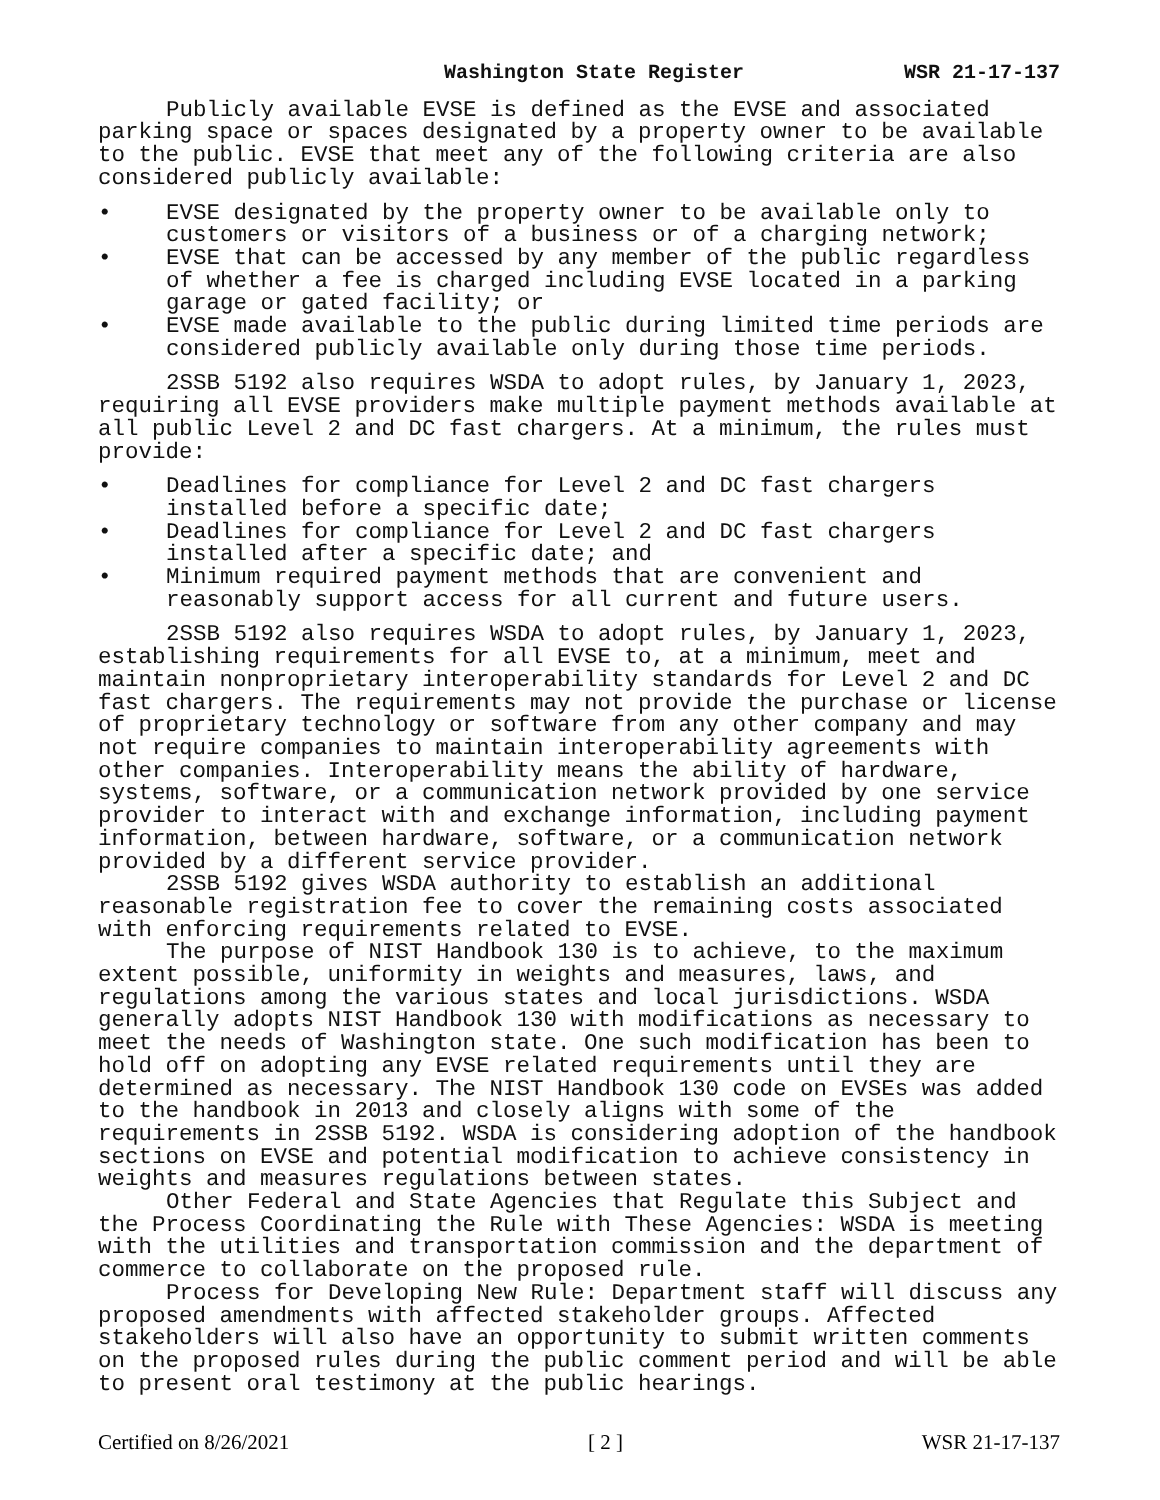Washington State Register WSR 21-17-137
Publicly available EVSE is defined as the EVSE and associated parking space or spaces designated by a property owner to be available to the public. EVSE that meet any of the following criteria are also considered publicly available:
• EVSE designated by the property owner to be available only to customers or visitors of a business or of a charging network;
• EVSE that can be accessed by any member of the public regardless of whether a fee is charged including EVSE located in a parking garage or gated facility; or
• EVSE made available to the public during limited time periods are considered publicly available only during those time periods.
2SSB 5192 also requires WSDA to adopt rules, by January 1, 2023, requiring all EVSE providers make multiple payment methods available at all public Level 2 and DC fast chargers. At a minimum, the rules must provide:
• Deadlines for compliance for Level 2 and DC fast chargers installed before a specific date;
• Deadlines for compliance for Level 2 and DC fast chargers installed after a specific date; and
• Minimum required payment methods that are convenient and reasonably support access for all current and future users.
2SSB 5192 also requires WSDA to adopt rules, by January 1, 2023, establishing requirements for all EVSE to, at a minimum, meet and maintain nonproprietary interoperability standards for Level 2 and DC fast chargers. The requirements may not provide the purchase or license of proprietary technology or software from any other company and may not require companies to maintain interoperability agreements with other companies. Interoperability means the ability of hardware, systems, software, or a communication network provided by one service provider to interact with and exchange information, including payment information, between hardware, software, or a communication network provided by a different service provider.
2SSB 5192 gives WSDA authority to establish an additional reasonable registration fee to cover the remaining costs associated with enforcing requirements related to EVSE.
The purpose of NIST Handbook 130 is to achieve, to the maximum extent possible, uniformity in weights and measures, laws, and regulations among the various states and local jurisdictions. WSDA generally adopts NIST Handbook 130 with modifications as necessary to meet the needs of Washington state. One such modification has been to hold off on adopting any EVSE related requirements until they are determined as necessary. The NIST Handbook 130 code on EVSEs was added to the handbook in 2013 and closely aligns with some of the requirements in 2SSB 5192. WSDA is considering adoption of the handbook sections on EVSE and potential modification to achieve consistency in weights and measures regulations between states.
Other Federal and State Agencies that Regulate this Subject and the Process Coordinating the Rule with These Agencies: WSDA is meeting with the utilities and transportation commission and the department of commerce to collaborate on the proposed rule.
Process for Developing New Rule: Department staff will discuss any proposed amendments with affected stakeholder groups. Affected stakeholders will also have an opportunity to submit written comments on the proposed rules during the public comment period and will be able to present oral testimony at the public hearings.
Certified on 8/26/2021 [ 2 ] WSR 21-17-137